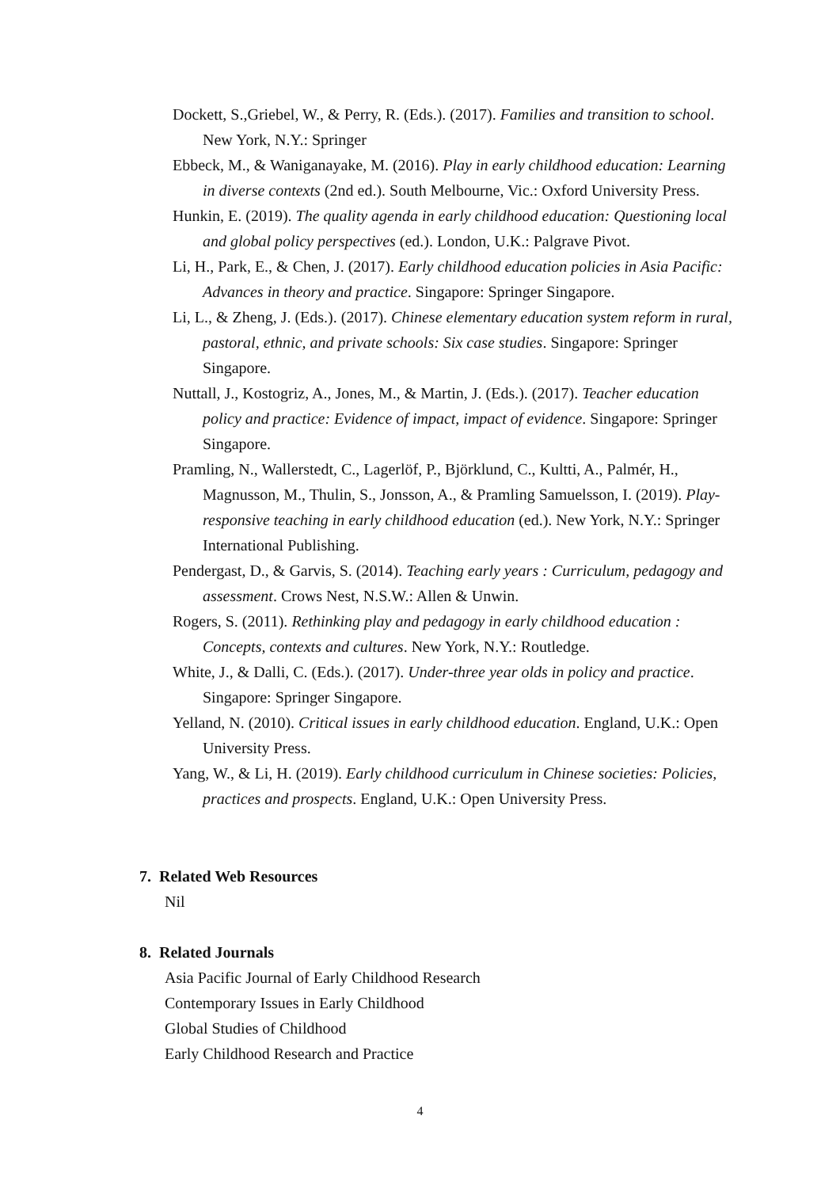Dockett, S.,Griebel, W., & Perry, R. (Eds.). (2017). Families and transition to school. New York, N.Y.: Springer
Ebbeck, M., & Waniganayake, M. (2016). Play in early childhood education: Learning in diverse contexts (2nd ed.). South Melbourne, Vic.: Oxford University Press.
Hunkin, E. (2019). The quality agenda in early childhood education: Questioning local and global policy perspectives (ed.). London, U.K.: Palgrave Pivot.
Li, H., Park, E., & Chen, J. (2017). Early childhood education policies in Asia Pacific: Advances in theory and practice. Singapore: Springer Singapore.
Li, L., & Zheng, J. (Eds.). (2017). Chinese elementary education system reform in rural, pastoral, ethnic, and private schools: Six case studies. Singapore: Springer Singapore.
Nuttall, J., Kostogriz, A., Jones, M., & Martin, J. (Eds.). (2017). Teacher education policy and practice: Evidence of impact, impact of evidence. Singapore: Springer Singapore.
Pramling, N., Wallerstedt, C., Lagerlöf, P., Björklund, C., Kultti, A., Palmér, H., Magnusson, M., Thulin, S., Jonsson, A., & Pramling Samuelsson, I. (2019). Play-responsive teaching in early childhood education (ed.). New York, N.Y.: Springer International Publishing.
Pendergast, D., & Garvis, S. (2014). Teaching early years : Curriculum, pedagogy and assessment. Crows Nest, N.S.W.: Allen & Unwin.
Rogers, S. (2011). Rethinking play and pedagogy in early childhood education : Concepts, contexts and cultures. New York, N.Y.: Routledge.
White, J., & Dalli, C. (Eds.). (2017). Under-three year olds in policy and practice. Singapore: Springer Singapore.
Yelland, N. (2010). Critical issues in early childhood education. England, U.K.: Open University Press.
Yang, W., & Li, H. (2019). Early childhood curriculum in Chinese societies: Policies, practices and prospects. England, U.K.: Open University Press.
7. Related Web Resources
Nil
8. Related Journals
Asia Pacific Journal of Early Childhood Research
Contemporary Issues in Early Childhood
Global Studies of Childhood
Early Childhood Research and Practice
4